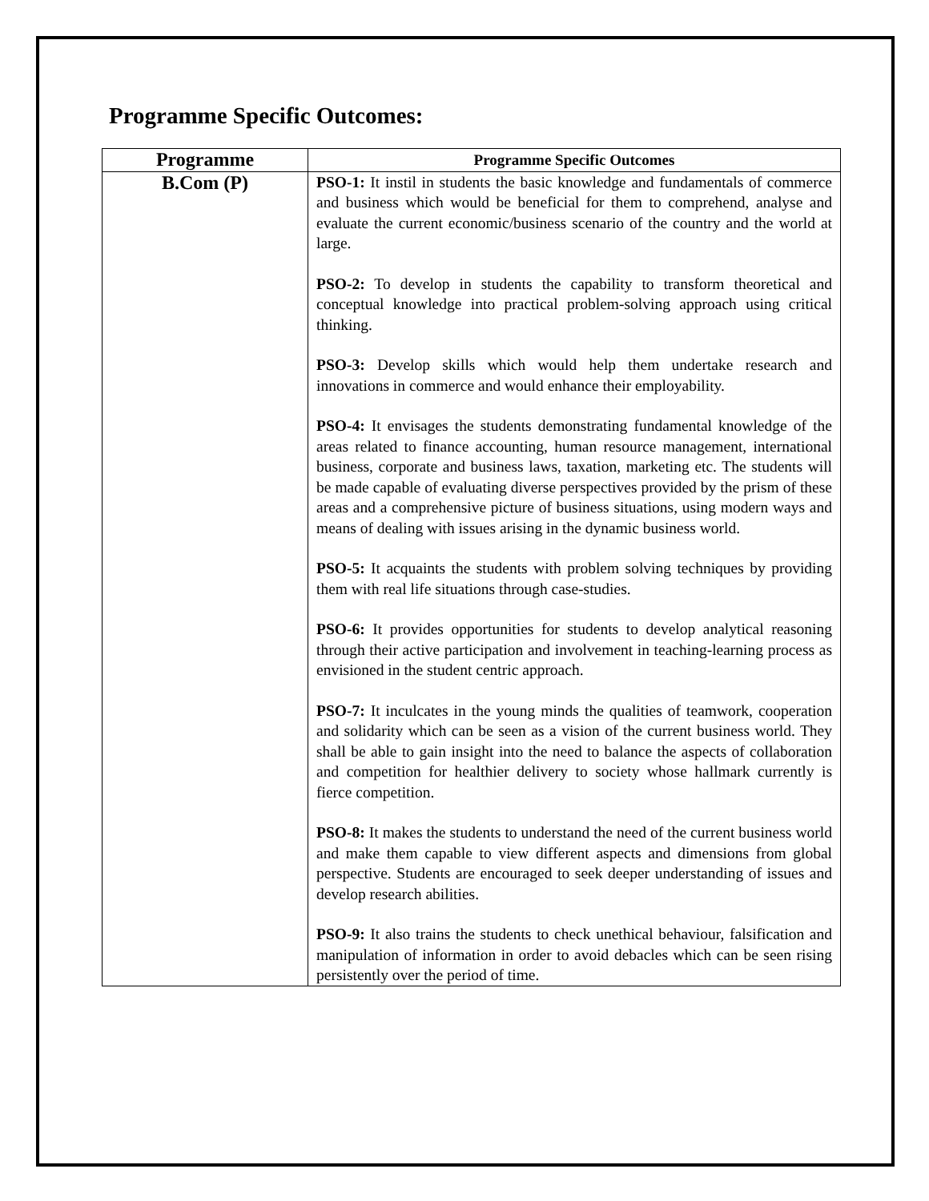Programme Specific Outcomes:
| Programme | Programme Specific Outcomes |
| --- | --- |
| B.Com (P) | PSO-1: It instil in students the basic knowledge and fundamentals of commerce and business which would be beneficial for them to comprehend, analyse and evaluate the current economic/business scenario of the country and the world at large. PSO-2: To develop in students the capability to transform theoretical and conceptual knowledge into practical problem-solving approach using critical thinking. PSO-3: Develop skills which would help them undertake research and innovations in commerce and would enhance their employability. PSO-4: It envisages the students demonstrating fundamental knowledge of the areas related to finance accounting, human resource management, international business, corporate and business laws, taxation, marketing etc. The students will be made capable of evaluating diverse perspectives provided by the prism of these areas and a comprehensive picture of business situations, using modern ways and means of dealing with issues arising in the dynamic business world. PSO-5: It acquaints the students with problem solving techniques by providing them with real life situations through case-studies. PSO-6: It provides opportunities for students to develop analytical reasoning through their active participation and involvement in teaching-learning process as envisioned in the student centric approach. PSO-7: It inculcates in the young minds the qualities of teamwork, cooperation and solidarity which can be seen as a vision of the current business world. They shall be able to gain insight into the need to balance the aspects of collaboration and competition for healthier delivery to society whose hallmark currently is fierce competition. PSO-8: It makes the students to understand the need of the current business world and make them capable to view different aspects and dimensions from global perspective. Students are encouraged to seek deeper understanding of issues and develop research abilities. PSO-9: It also trains the students to check unethical behaviour, falsification and manipulation of information in order to avoid debacles which can be seen rising persistently over the period of time. |